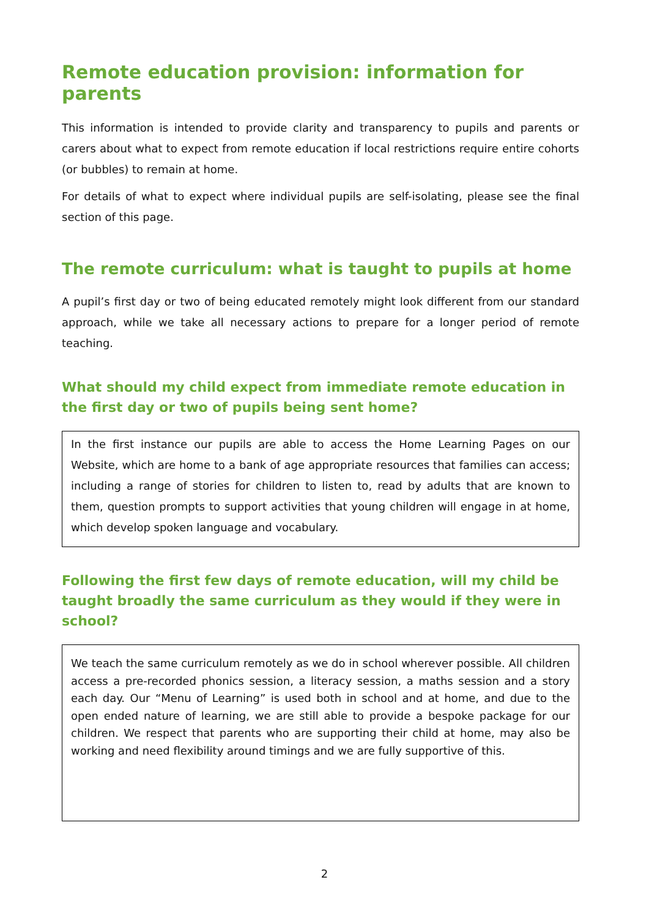Remote education provision: information for parents
This information is intended to provide clarity and transparency to pupils and parents or carers about what to expect from remote education if local restrictions require entire cohorts (or bubbles) to remain at home.
For details of what to expect where individual pupils are self-isolating, please see the final section of this page.
The remote curriculum: what is taught to pupils at home
A pupil’s first day or two of being educated remotely might look different from our standard approach, while we take all necessary actions to prepare for a longer period of remote teaching.
What should my child expect from immediate remote education in the first day or two of pupils being sent home?
In the first instance our pupils are able to access the Home Learning Pages on our Website, which are home to a bank of age appropriate resources that families can access; including a range of stories for children to listen to, read by adults that are known to them, question prompts to support activities that young children will engage in at home, which develop spoken language and vocabulary.
Following the first few days of remote education, will my child be taught broadly the same curriculum as they would if they were in school?
We teach the same curriculum remotely as we do in school wherever possible. All children access a pre-recorded phonics session, a literacy session, a maths session and a story each day. Our “Menu of Learning” is used both in school and at home, and due to the open ended nature of learning, we are still able to provide a bespoke package for our children. We respect that parents who are supporting their child at home, may also be working and need flexibility around timings and we are fully supportive of this.
2